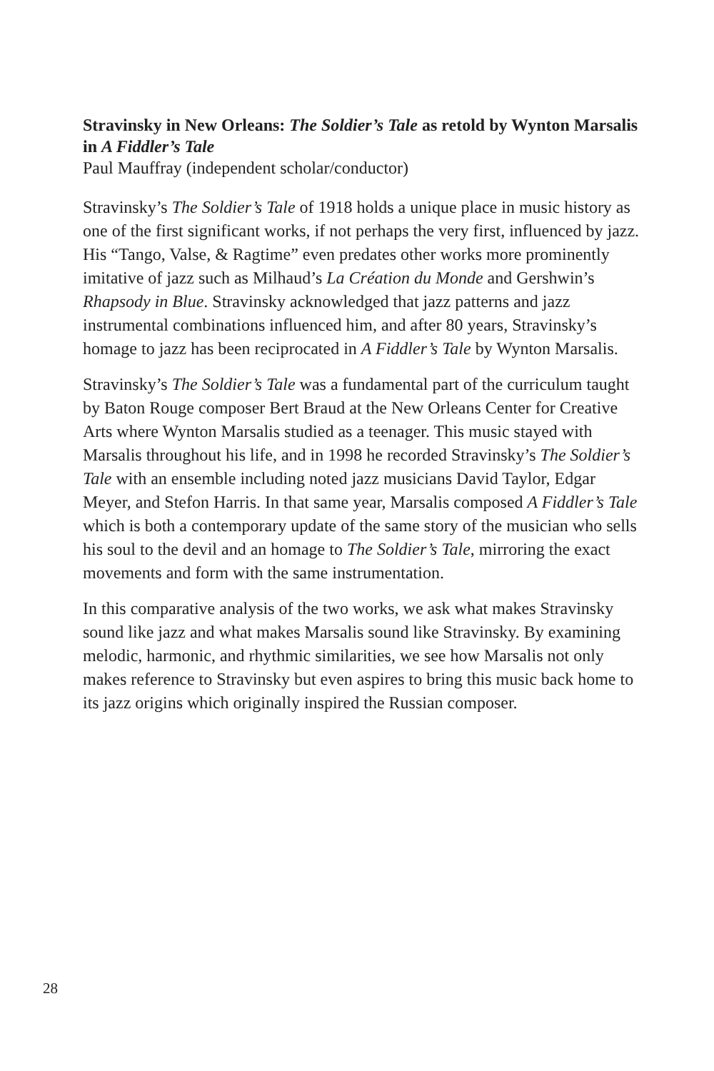Stravinsky in New Orleans: The Soldier’s Tale as retold by Wynton Marsalis in A Fiddler’s Tale
Paul Mauffray (independent scholar/conductor)
Stravinsky’s The Soldier’s Tale of 1918 holds a unique place in music history as one of the first significant works, if not perhaps the very first, influenced by jazz. His “Tango, Valse, & Ragtime” even predates other works more prominently imitative of jazz such as Milhaud’s La Création du Monde and Gershwin’s Rhapsody in Blue. Stravinsky acknowledged that jazz patterns and jazz instrumental combinations influenced him, and after 80 years, Stravinsky’s homage to jazz has been reciprocated in A Fiddler’s Tale by Wynton Marsalis.
Stravinsky’s The Soldier’s Tale was a fundamental part of the curriculum taught by Baton Rouge composer Bert Braud at the New Orleans Center for Creative Arts where Wynton Marsalis studied as a teenager. This music stayed with Marsalis throughout his life, and in 1998 he recorded Stravinsky’s The Soldier’s Tale with an ensemble including noted jazz musicians David Taylor, Edgar Meyer, and Stefon Harris. In that same year, Marsalis composed A Fiddler’s Tale which is both a contemporary update of the same story of the musician who sells his soul to the devil and an homage to The Soldier’s Tale, mirroring the exact movements and form with the same instrumentation.
In this comparative analysis of the two works, we ask what makes Stravinsky sound like jazz and what makes Marsalis sound like Stravinsky. By examining melodic, harmonic, and rhythmic similarities, we see how Marsalis not only makes reference to Stravinsky but even aspires to bring this music back home to its jazz origins which originally inspired the Russian composer.
28